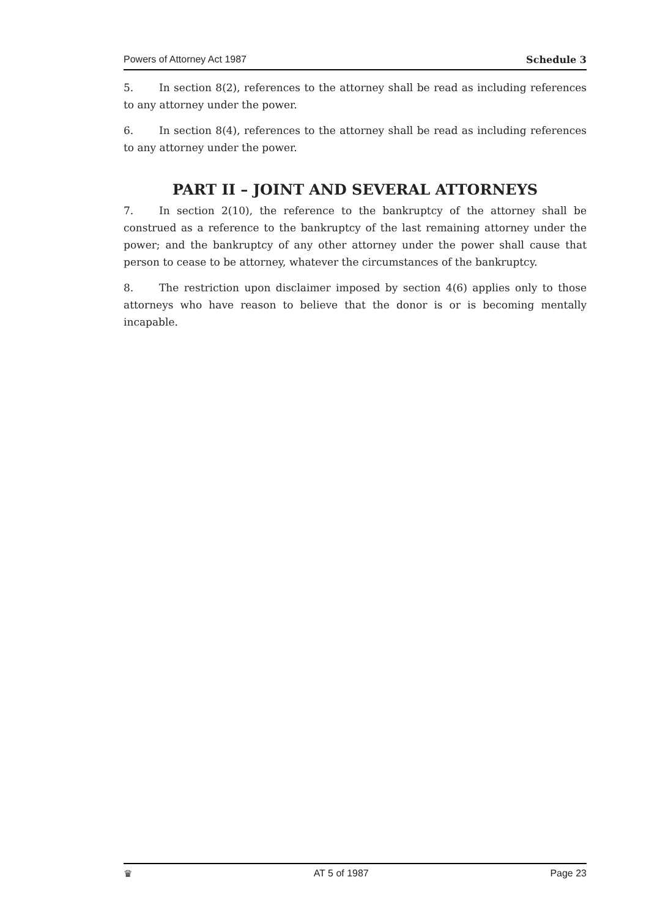Powers of Attorney Act 1987 Schedule 3
5. In section 8(2), references to the attorney shall be read as including references to any attorney under the power.
6. In section 8(4), references to the attorney shall be read as including references to any attorney under the power.
PART II – JOINT AND SEVERAL ATTORNEYS
7. In section 2(10), the reference to the bankruptcy of the attorney shall be construed as a reference to the bankruptcy of the last remaining attorney under the power; and the bankruptcy of any other attorney under the power shall cause that person to cease to be attorney, whatever the circumstances of the bankruptcy.
8. The restriction upon disclaimer imposed by section 4(6) applies only to those attorneys who have reason to believe that the donor is or is becoming mentally incapable.
♛ AT 5 of 1987 Page 23